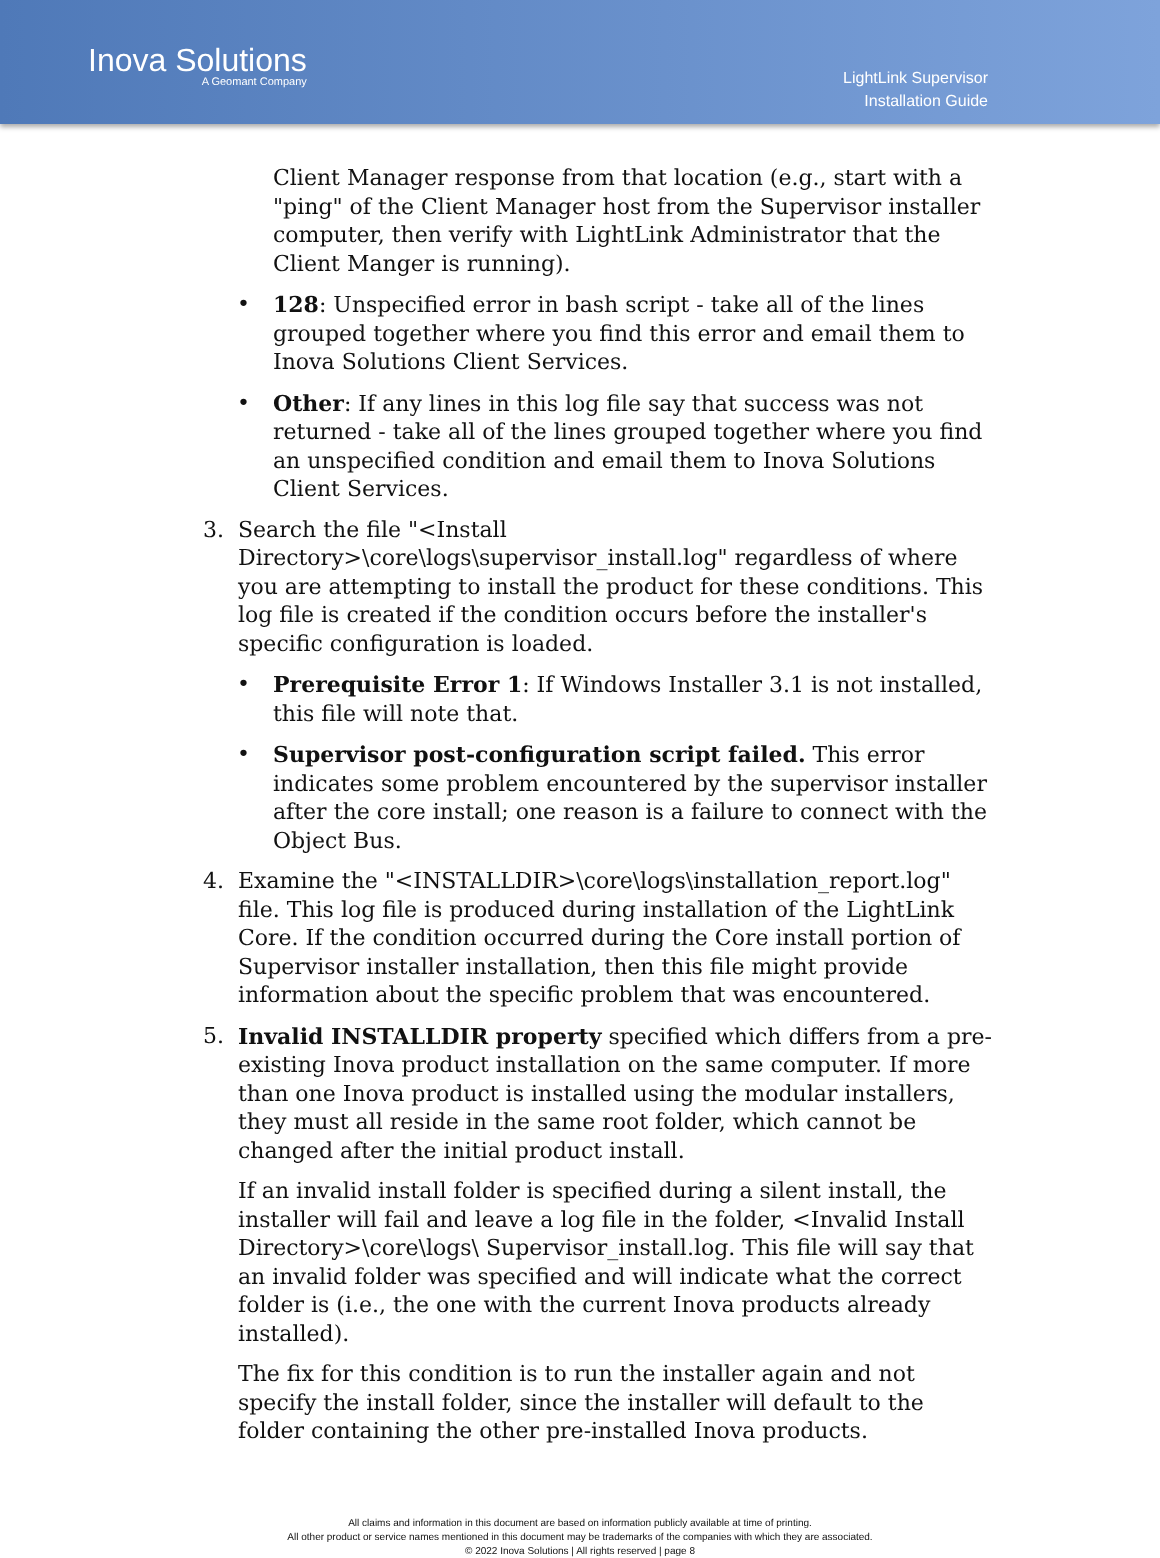Inova Solutions
A Geomant Company
LightLink Supervisor
Installation Guide
Client Manager response from that location (e.g., start with a "ping" of the Client Manager host from the Supervisor installer computer, then verify with LightLink Administrator that the Client Manger is running).
• 128: Unspecified error in bash script - take all of the lines grouped together where you find this error and email them to Inova Solutions Client Services.
• Other: If any lines in this log file say that success was not returned - take all of the lines grouped together where you find an unspecified condition and email them to Inova Solutions Client Services.
3. Search the file "<Install Directory>\core\logs\supervisor_install.log" regardless of where you are attempting to install the product for these conditions. This log file is created if the condition occurs before the installer's specific configuration is loaded.
• Prerequisite Error 1: If Windows Installer 3.1 is not installed, this file will note that.
• Supervisor post-configuration script failed. This error indicates some problem encountered by the supervisor installer after the core install; one reason is a failure to connect with the Object Bus.
4. Examine the "<INSTALLDIR>\core\logs\installation_report.log" file. This log file is produced during installation of the LightLink Core. If the condition occurred during the Core install portion of Supervisor installer installation, then this file might provide information about the specific problem that was encountered.
5. Invalid INSTALLDIR property specified which differs from a pre-existing Inova product installation on the same computer. If more than one Inova product is installed using the modular installers, they must all reside in the same root folder, which cannot be changed after the initial product install.
If an invalid install folder is specified during a silent install, the installer will fail and leave a log file in the folder, <Invalid Install Directory>\core\logs\ Supervisor_install.log. This file will say that an invalid folder was specified and will indicate what the correct folder is (i.e., the one with the current Inova products already installed).
The fix for this condition is to run the installer again and not specify the install folder, since the installer will default to the folder containing the other pre-installed Inova products.
All claims and information in this document are based on information publicly available at time of printing.
All other product or service names mentioned in this document may be trademarks of the companies with which they are associated.
© 2022 Inova Solutions | All rights reserved | page 8